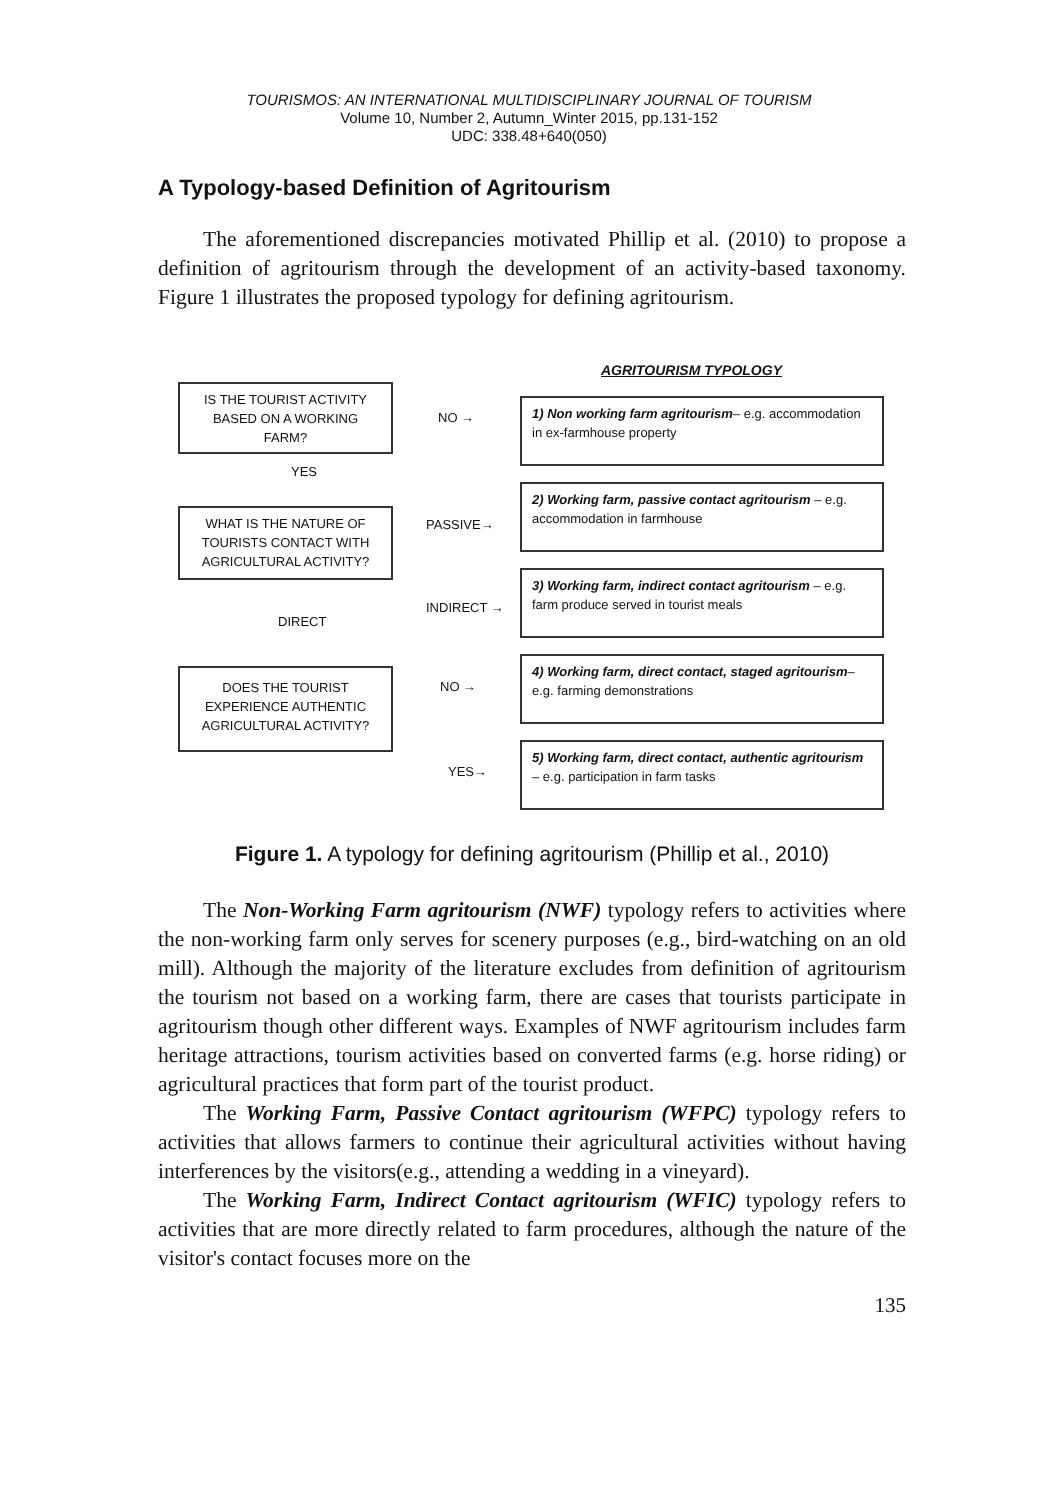TOURISMOS: AN INTERNATIONAL MULTIDISCIPLINARY JOURNAL OF TOURISM
Volume 10, Number 2, Autumn_Winter 2015, pp.131-152
UDC: 338.48+640(050)
A Typology-based Definition of Agritourism
The aforementioned discrepancies motivated Phillip et al. (2010) to propose a definition of agritourism through the development of an activity-based taxonomy. Figure 1 illustrates the proposed typology for defining agritourism.
AGRITOURISM TYPOLOGY
IS THE TOURIST ACTIVITY BASED ON A WORKING FARM?
NO →
1) Non working farm agritourism– e.g. accommodation in ex-farmhouse property
YES
WHAT IS THE NATURE OF TOURISTS CONTACT WITH AGRICULTURAL ACTIVITY?
PASSIVE→
2) Working farm, passive contact agritourism – e.g. accommodation in farmhouse
INDIRECT →
3) Working farm, indirect contact agritourism – e.g. farm produce served in tourist meals
DIRECT
DOES THE TOURIST EXPERIENCE AUTHENTIC AGRICULTURAL ACTIVITY?
NO →
4) Working farm, direct contact, staged agritourism– e.g. farming demonstrations
YES→
5) Working farm, direct contact, authentic agritourism – e.g. participation in farm tasks
Figure 1. A typology for defining agritourism (Phillip et al., 2010)
The Non-Working Farm agritourism (NWF) typology refers to activities where the non-working farm only serves for scenery purposes (e.g., bird-watching on an old mill). Although the majority of the literature excludes from definition of agritourism the tourism not based on a working farm, there are cases that tourists participate in agritourism though other different ways. Examples of NWF agritourism includes farm heritage attractions, tourism activities based on converted farms (e.g. horse riding) or agricultural practices that form part of the tourist product.
The Working Farm, Passive Contact agritourism (WFPC) typology refers to activities that allows farmers to continue their agricultural activities without having interferences by the visitors(e.g., attending a wedding in a vineyard).
The Working Farm, Indirect Contact agritourism (WFIC) typology refers to activities that are more directly related to farm procedures, although the nature of the visitor's contact focuses more on the
135